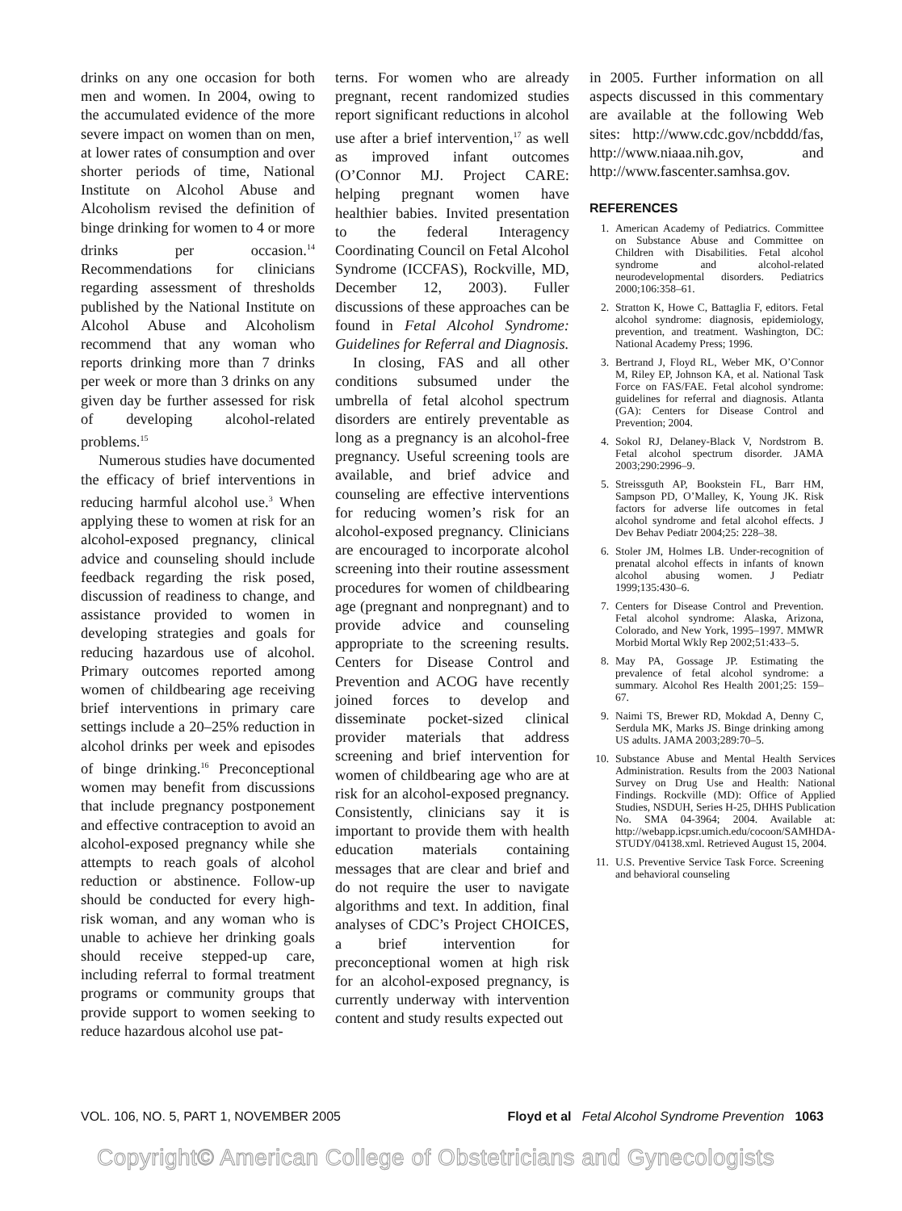drinks on any one occasion for both men and women. In 2004, owing to the accumulated evidence of the more severe impact on women than on men, at lower rates of consumption and over shorter periods of time, National Institute on Alcohol Abuse and Alcoholism revised the definition of binge drinking for women to 4 or more drinks per occasion.<sup>14</sup> Recommendations for clinicians regarding assessment of thresholds published by the National Institute on Alcohol Abuse and Alcoholism recommend that any woman who reports drinking more than 7 drinks per week or more than 3 drinks on any given day be further assessed for risk of developing alcohol-related problems.<sup>15</sup>
Numerous studies have documented the efficacy of brief interventions in reducing harmful alcohol use.<sup>3</sup> When applying these to women at risk for an alcohol-exposed pregnancy, clinical advice and counseling should include feedback regarding the risk posed, discussion of readiness to change, and assistance provided to women in developing strategies and goals for reducing hazardous use of alcohol. Primary outcomes reported among women of childbearing age receiving brief interventions in primary care settings include a 20–25% reduction in alcohol drinks per week and episodes of binge drinking.<sup>16</sup> Preconceptional women may benefit from discussions that include pregnancy postponement and effective contraception to avoid an alcohol-exposed pregnancy while she attempts to reach goals of alcohol reduction or abstinence. Follow-up should be conducted for every high-risk woman, and any woman who is unable to achieve her drinking goals should receive stepped-up care, including referral to formal treatment programs or community groups that provide support to women seeking to reduce hazardous alcohol use pat-
terns. For women who are already pregnant, recent randomized studies report significant reductions in alcohol use after a brief intervention,<sup>17</sup> as well as improved infant outcomes (O’Connor MJ. Project CARE: helping pregnant women have healthier babies. Invited presentation to the federal Interagency Coordinating Council on Fetal Alcohol Syndrome (ICCFAS), Rockville, MD, December 12, 2003). Fuller discussions of these approaches can be found in Fetal Alcohol Syndrome: Guidelines for Referral and Diagnosis.
In closing, FAS and all other conditions subsumed under the umbrella of fetal alcohol spectrum disorders are entirely preventable as long as a pregnancy is an alcohol-free pregnancy. Useful screening tools are available, and brief advice and counseling are effective interventions for reducing women’s risk for an alcohol-exposed pregnancy. Clinicians are encouraged to incorporate alcohol screening into their routine assessment procedures for women of childbearing age (pregnant and nonpregnant) and to provide advice and counseling appropriate to the screening results. Centers for Disease Control and Prevention and ACOG have recently joined forces to develop and disseminate pocket-sized clinical provider materials that address screening and brief intervention for women of childbearing age who are at risk for an alcohol-exposed pregnancy. Consistently, clinicians say it is important to provide them with health education materials containing messages that are clear and brief and do not require the user to navigate algorithms and text. In addition, final analyses of CDC’s Project CHOICES, a brief intervention for preconceptional women at high risk for an alcohol-exposed pregnancy, is currently underway with intervention content and study results expected out
in 2005. Further information on all aspects discussed in this commentary are available at the following Web sites: http://www.cdc.gov/ncbddd/fas, http://www.niaaa.nih.gov, and http://www.fascenter.samhsa.gov.
REFERENCES
1. American Academy of Pediatrics. Committee on Substance Abuse and Committee on Children with Disabilities. Fetal alcohol syndrome and alcohol-related neurodevelopmental disorders. Pediatrics 2000;106:358–61.
2. Stratton K, Howe C, Battaglia F, editors. Fetal alcohol syndrome: diagnosis, epidemiology, prevention, and treatment. Washington, DC: National Academy Press; 1996.
3. Bertrand J, Floyd RL, Weber MK, O’Connor M, Riley EP, Johnson KA, et al. National Task Force on FAS/FAE. Fetal alcohol syndrome: guidelines for referral and diagnosis. Atlanta (GA): Centers for Disease Control and Prevention; 2004.
4. Sokol RJ, Delaney-Black V, Nordstrom B. Fetal alcohol spectrum disorder. JAMA 2003;290:2996–9.
5. Streissguth AP, Bookstein FL, Barr HM, Sampson PD, O’Malley, K, Young JK. Risk factors for adverse life outcomes in fetal alcohol syndrome and fetal alcohol effects. J Dev Behav Pediatr 2004;25: 228–38.
6. Stoler JM, Holmes LB. Under-recognition of prenatal alcohol effects in infants of known alcohol abusing women. J Pediatr 1999;135:430–6.
7. Centers for Disease Control and Prevention. Fetal alcohol syndrome: Alaska, Arizona, Colorado, and New York, 1995–1997. MMWR Morbid Mortal Wkly Rep 2002;51:433–5.
8. May PA, Gossage JP. Estimating the prevalence of fetal alcohol syndrome: a summary. Alcohol Res Health 2001;25: 159–67.
9. Naimi TS, Brewer RD, Mokdad A, Denny C, Serdula MK, Marks JS. Binge drinking among US adults. JAMA 2003;289:70–5.
10. Substance Abuse and Mental Health Services Administration. Results from the 2003 National Survey on Drug Use and Health: National Findings. Rockville (MD): Office of Applied Studies, NSDUH, Series H-25, DHHS Publication No. SMA 04-3964; 2004. Available at: http://webapp.icpsr.umich.edu/cocoon/SAMHDA-STUDY/04138.xml. Retrieved August 15, 2004.
11. U.S. Preventive Service Task Force. Screening and behavioral counseling
VOL. 106, NO. 5, PART 1, NOVEMBER 2005 Floyd et al Fetal Alcohol Syndrome Prevention 1063
Copyright© American College of Obstetricians and Gynecologists